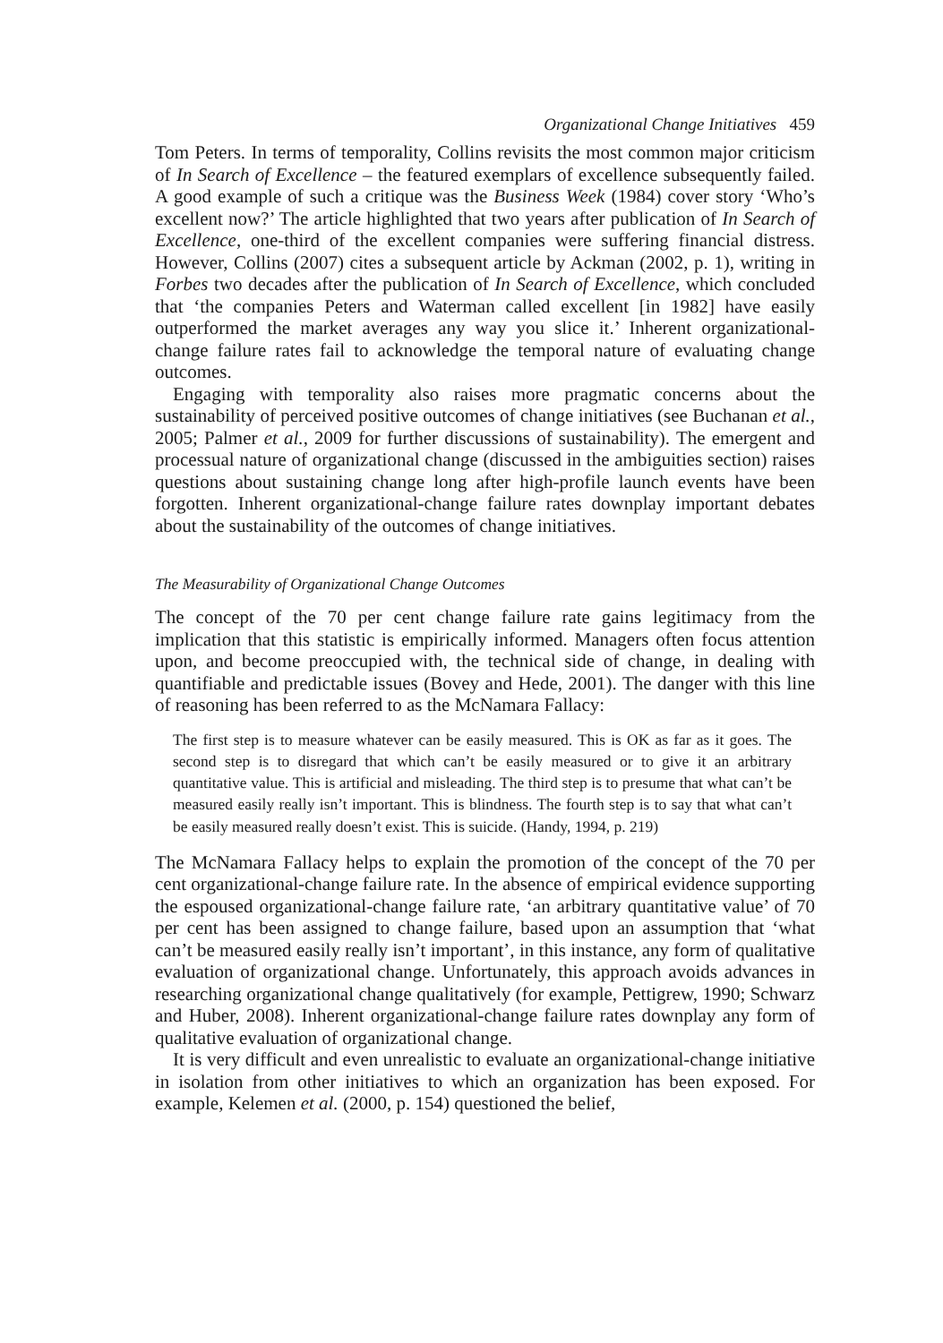Organizational Change Initiatives 459
Tom Peters. In terms of temporality, Collins revisits the most common major criticism of In Search of Excellence – the featured exemplars of excellence subsequently failed. A good example of such a critique was the Business Week (1984) cover story ‘Who’s excellent now?’ The article highlighted that two years after publication of In Search of Excellence, one-third of the excellent companies were suffering financial distress. However, Collins (2007) cites a subsequent article by Ackman (2002, p. 1), writing in Forbes two decades after the publication of In Search of Excellence, which concluded that ‘the companies Peters and Waterman called excellent [in 1982] have easily outperformed the market averages any way you slice it.’ Inherent organizational-change failure rates fail to acknowledge the temporal nature of evaluating change outcomes.
Engaging with temporality also raises more pragmatic concerns about the sustainability of perceived positive outcomes of change initiatives (see Buchanan et al., 2005; Palmer et al., 2009 for further discussions of sustainability). The emergent and processual nature of organizational change (discussed in the ambiguities section) raises questions about sustaining change long after high-profile launch events have been forgotten. Inherent organizational-change failure rates downplay important debates about the sustainability of the outcomes of change initiatives.
The Measurability of Organizational Change Outcomes
The concept of the 70 per cent change failure rate gains legitimacy from the implication that this statistic is empirically informed. Managers often focus attention upon, and become preoccupied with, the technical side of change, in dealing with quantifiable and predictable issues (Bovey and Hede, 2001). The danger with this line of reasoning has been referred to as the McNamara Fallacy:
The first step is to measure whatever can be easily measured. This is OK as far as it goes. The second step is to disregard that which can’t be easily measured or to give it an arbitrary quantitative value. This is artificial and misleading. The third step is to presume that what can’t be measured easily really isn’t important. This is blindness. The fourth step is to say that what can’t be easily measured really doesn’t exist. This is suicide. (Handy, 1994, p. 219)
The McNamara Fallacy helps to explain the promotion of the concept of the 70 per cent organizational-change failure rate. In the absence of empirical evidence supporting the espoused organizational-change failure rate, ‘an arbitrary quantitative value’ of 70 per cent has been assigned to change failure, based upon an assumption that ‘what can’t be measured easily really isn’t important’, in this instance, any form of qualitative evaluation of organizational change. Unfortunately, this approach avoids advances in researching organizational change qualitatively (for example, Pettigrew, 1990; Schwarz and Huber, 2008). Inherent organizational-change failure rates downplay any form of qualitative evaluation of organizational change.
It is very difficult and even unrealistic to evaluate an organizational-change initiative in isolation from other initiatives to which an organization has been exposed. For example, Kelemen et al. (2000, p. 154) questioned the belief,